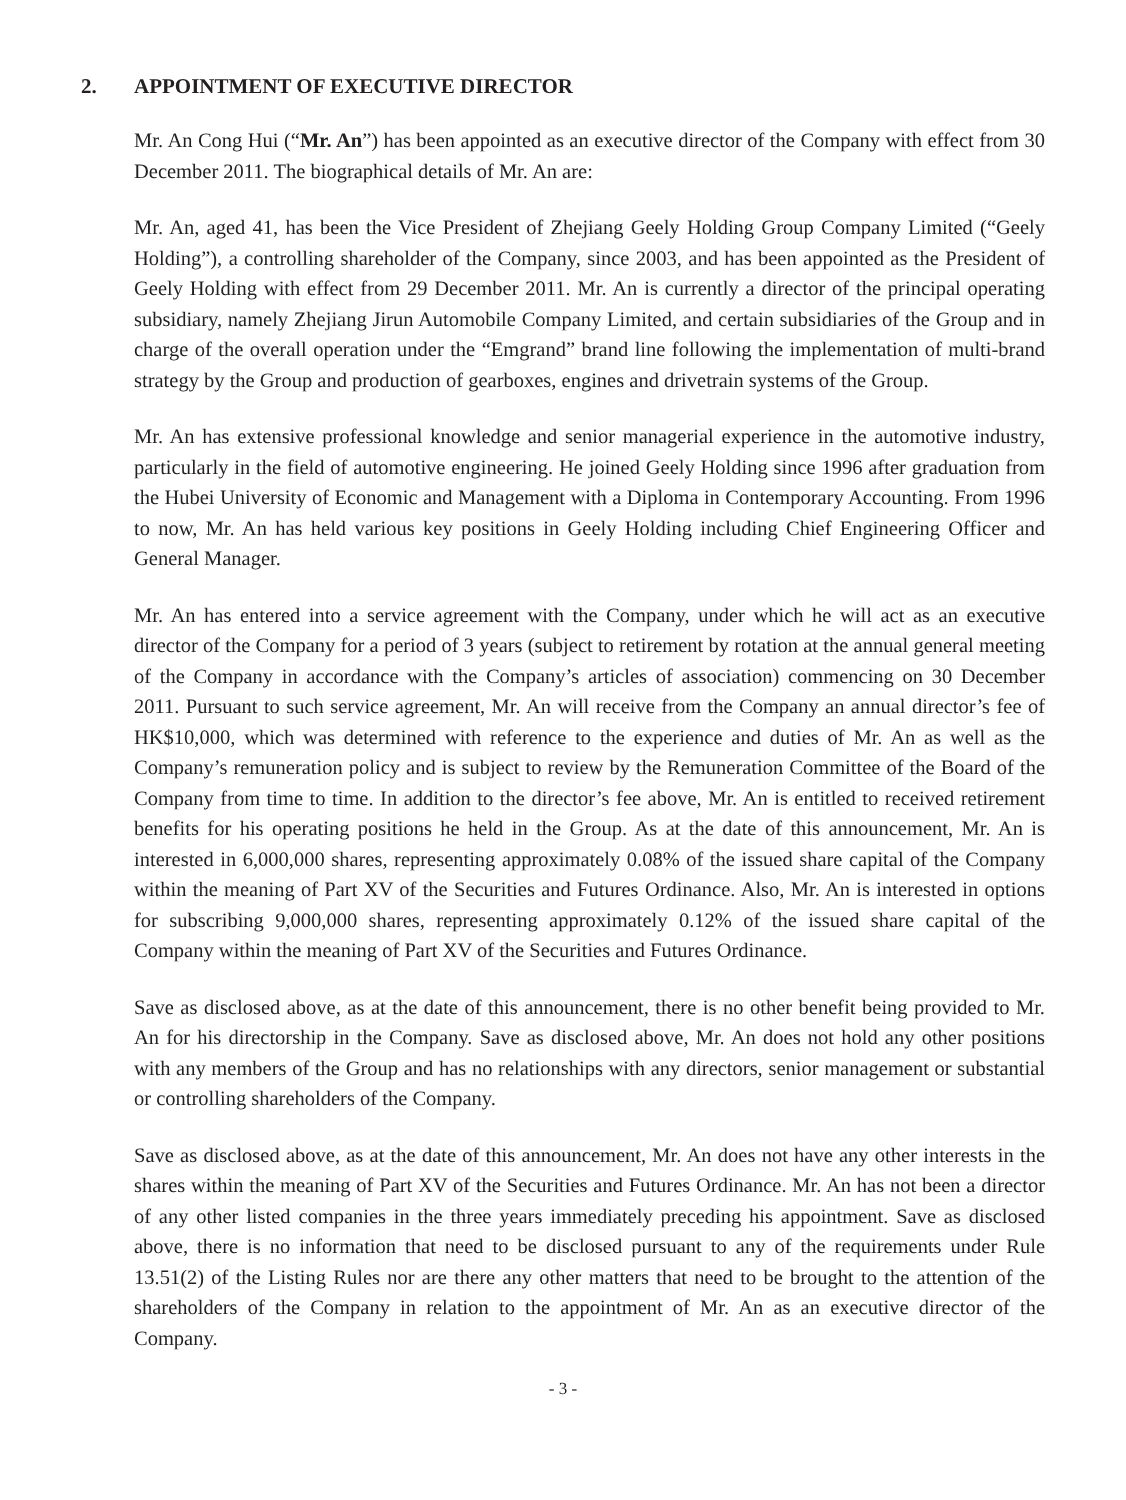2. APPOINTMENT OF EXECUTIVE DIRECTOR
Mr. An Cong Hui (“Mr. An”) has been appointed as an executive director of the Company with effect from 30 December 2011. The biographical details of Mr. An are:
Mr. An, aged 41, has been the Vice President of Zhejiang Geely Holding Group Company Limited (“Geely Holding”), a controlling shareholder of the Company, since 2003, and has been appointed as the President of Geely Holding with effect from 29 December 2011. Mr. An is currently a director of the principal operating subsidiary, namely Zhejiang Jirun Automobile Company Limited, and certain subsidiaries of the Group and in charge of the overall operation under the “Emgrand” brand line following the implementation of multi-brand strategy by the Group and production of gearboxes, engines and drivetrain systems of the Group.
Mr. An has extensive professional knowledge and senior managerial experience in the automotive industry, particularly in the field of automotive engineering. He joined Geely Holding since 1996 after graduation from the Hubei University of Economic and Management with a Diploma in Contemporary Accounting. From 1996 to now, Mr. An has held various key positions in Geely Holding including Chief Engineering Officer and General Manager.
Mr. An has entered into a service agreement with the Company, under which he will act as an executive director of the Company for a period of 3 years (subject to retirement by rotation at the annual general meeting of the Company in accordance with the Company’s articles of association) commencing on 30 December 2011. Pursuant to such service agreement, Mr. An will receive from the Company an annual director’s fee of HK$10,000, which was determined with reference to the experience and duties of Mr. An as well as the Company’s remuneration policy and is subject to review by the Remuneration Committee of the Board of the Company from time to time. In addition to the director’s fee above, Mr. An is entitled to received retirement benefits for his operating positions he held in the Group. As at the date of this announcement, Mr. An is interested in 6,000,000 shares, representing approximately 0.08% of the issued share capital of the Company within the meaning of Part XV of the Securities and Futures Ordinance. Also, Mr. An is interested in options for subscribing 9,000,000 shares, representing approximately 0.12% of the issued share capital of the Company within the meaning of Part XV of the Securities and Futures Ordinance.
Save as disclosed above, as at the date of this announcement, there is no other benefit being provided to Mr. An for his directorship in the Company. Save as disclosed above, Mr. An does not hold any other positions with any members of the Group and has no relationships with any directors, senior management or substantial or controlling shareholders of the Company.
Save as disclosed above, as at the date of this announcement, Mr. An does not have any other interests in the shares within the meaning of Part XV of the Securities and Futures Ordinance. Mr. An has not been a director of any other listed companies in the three years immediately preceding his appointment. Save as disclosed above, there is no information that need to be disclosed pursuant to any of the requirements under Rule 13.51(2) of the Listing Rules nor are there any other matters that need to be brought to the attention of the shareholders of the Company in relation to the appointment of Mr. An as an executive director of the Company.
- 3 -